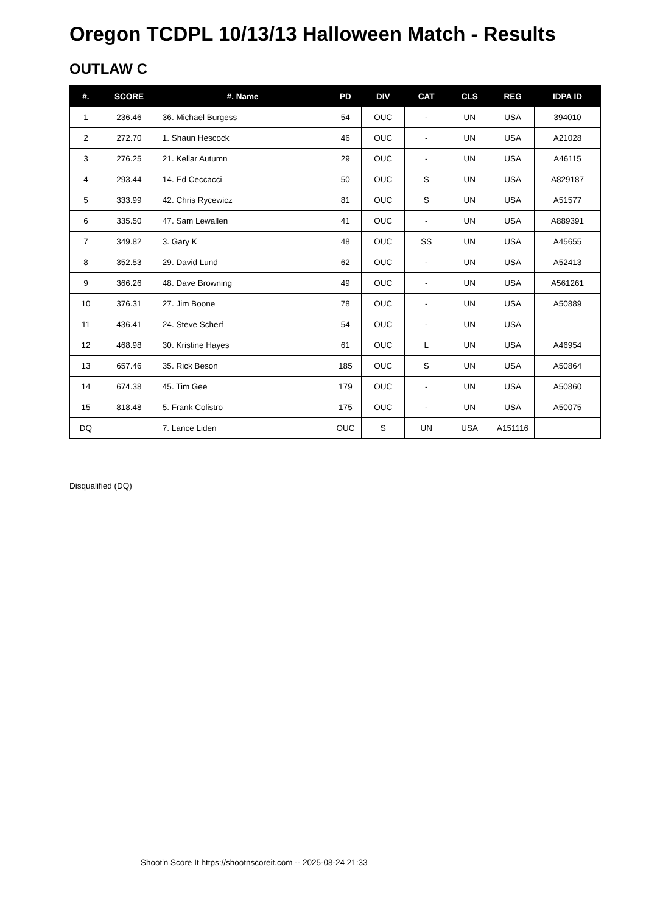Oregon TCDPL 10/13/13 Halloween Match - Results
OUTLAW C
| #. | SCORE | #. Name | PD | DIV | CAT | CLS | REG | IDPA ID |
| --- | --- | --- | --- | --- | --- | --- | --- | --- |
| 1 | 236.46 | 36. Michael Burgess | 54 | OUC | - | UN | USA | 394010 |
| 2 | 272.70 | 1. Shaun Hescock | 46 | OUC | - | UN | USA | A21028 |
| 3 | 276.25 | 21. Kellar Autumn | 29 | OUC | - | UN | USA | A46115 |
| 4 | 293.44 | 14. Ed Ceccacci | 50 | OUC | S | UN | USA | A829187 |
| 5 | 333.99 | 42. Chris Rycewicz | 81 | OUC | S | UN | USA | A51577 |
| 6 | 335.50 | 47. Sam Lewallen | 41 | OUC | - | UN | USA | A889391 |
| 7 | 349.82 | 3. Gary K | 48 | OUC | SS | UN | USA | A45655 |
| 8 | 352.53 | 29. David Lund | 62 | OUC | - | UN | USA | A52413 |
| 9 | 366.26 | 48. Dave Browning | 49 | OUC | - | UN | USA | A561261 |
| 10 | 376.31 | 27. Jim Boone | 78 | OUC | - | UN | USA | A50889 |
| 11 | 436.41 | 24. Steve Scherf | 54 | OUC | - | UN | USA | |
| 12 | 468.98 | 30. Kristine Hayes | 61 | OUC | L | UN | USA | A46954 |
| 13 | 657.46 | 35. Rick Beson | 185 | OUC | S | UN | USA | A50864 |
| 14 | 674.38 | 45. Tim Gee | 179 | OUC | - | UN | USA | A50860 |
| 15 | 818.48 | 5. Frank Colistro | 175 | OUC | - | UN | USA | A50075 |
| DQ | | 7. Lance Liden | OUC | S | UN | USA | A151116 | |
Disqualified (DQ)
Shoot'n Score It https://shootnscoreit.com -- 2025-08-24 21:33